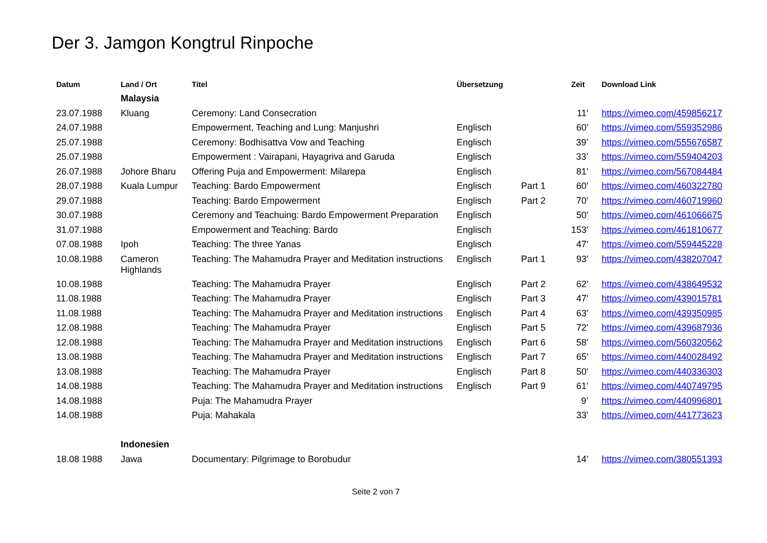Der 3. Jamgon Kongtrul Rinpoche
| Datum | Land / Ort | Titel | Übersetzung | | Zeit | Download Link |
| --- | --- | --- | --- | --- | --- | --- |
| | Malaysia | | | | | |
| 23.07.1988 | Kluang | Ceremony: Land Consecration | | | 11' | https://vimeo.com/459856217 |
| 24.07.1988 | | Empowerment, Teaching and Lung: Manjushri | Englisch | | 60' | https://vimeo.com/559352986 |
| 25.07.1988 | | Ceremony: Bodhisattva Vow and Teaching | Englisch | | 39’ | https://vimeo.com/555676587 |
| 25.07.1988 | | Empowerment : Vairapani, Hayagriva and Garuda | Englisch | | 33’ | https://vimeo.com/559404203 |
| 26.07.1988 | Johore Bharu | Offering Puja and Empowerment: Milarepa | Englisch | | 81' | https://vimeo.com/567084484 |
| 28.07.1988 | Kuala Lumpur | Teaching: Bardo Empowerment | Englisch | Part 1 | 60' | https://vimeo.com/460322780 |
| 29.07.1988 | | Teaching: Bardo Empowerment | Englisch | Part 2 | 70' | https://vimeo.com/460719960 |
| 30.07.1988 | | Ceremony and Teachuing: Bardo Empowerment Preparation | Englisch | | 50' | https://vimeo.com/461066675 |
| 31.07.1988 | | Empowerment and Teaching: Bardo | Englisch | | 153' | https://vimeo.com/461810677 |
| 07.08.1988 | Ipoh | Teaching: The three Yanas | Englisch | | 47' | https://vimeo.com/559445228 |
| 10.08.1988 | Cameron Highlands | Teaching: The Mahamudra Prayer and Meditation instructions | Englisch | Part 1 | 93' | https://vimeo.com/438207047 |
| 10.08.1988 | | Teaching: The Mahamudra Prayer | Englisch | Part 2 | 62' | https://vimeo.com/438649532 |
| 11.08.1988 | | Teaching: The Mahamudra Prayer | Englisch | Part 3 | 47' | https://vimeo.com/439015781 |
| 11.08.1988 | | Teaching: The Mahamudra Prayer and Meditation instructions | Englisch | Part 4 | 63' | https://vimeo.com/439350985 |
| 12.08.1988 | | Teaching: The Mahamudra Prayer | Englisch | Part 5 | 72' | https://vimeo.com/439687936 |
| 12.08.1988 | | Teaching: The Mahamudra Prayer and Meditation instructions | Englisch | Part 6 | 58' | https://vimeo.com/560320562 |
| 13.08.1988 | | Teaching: The Mahamudra Prayer and Meditation instructions | Englisch | Part 7 | 65' | https://vimeo.com/440028492 |
| 13.08.1988 | | Teaching: The Mahamudra Prayer | Englisch | Part 8 | 50' | https://vimeo.com/440336303 |
| 14.08.1988 | | Teaching: The Mahamudra Prayer and Meditation instructions | Englisch | Part 9 | 61' | https://vimeo.com/440749795 |
| 14.08.1988 | | Puja: The Mahamudra Prayer | | | 9’ | https://vimeo.com/440996801 |
| 14.08.1988 | | Puja: Mahakala | | | 33' | https://vimeo.com/441773623 |
| | Indonesien | | | | | |
| 18.08 1988 | Jawa | Documentary: Pilgrimage to Borobudur | | | 14' | https://vimeo.com/380551393 |
Seite 2 von 7